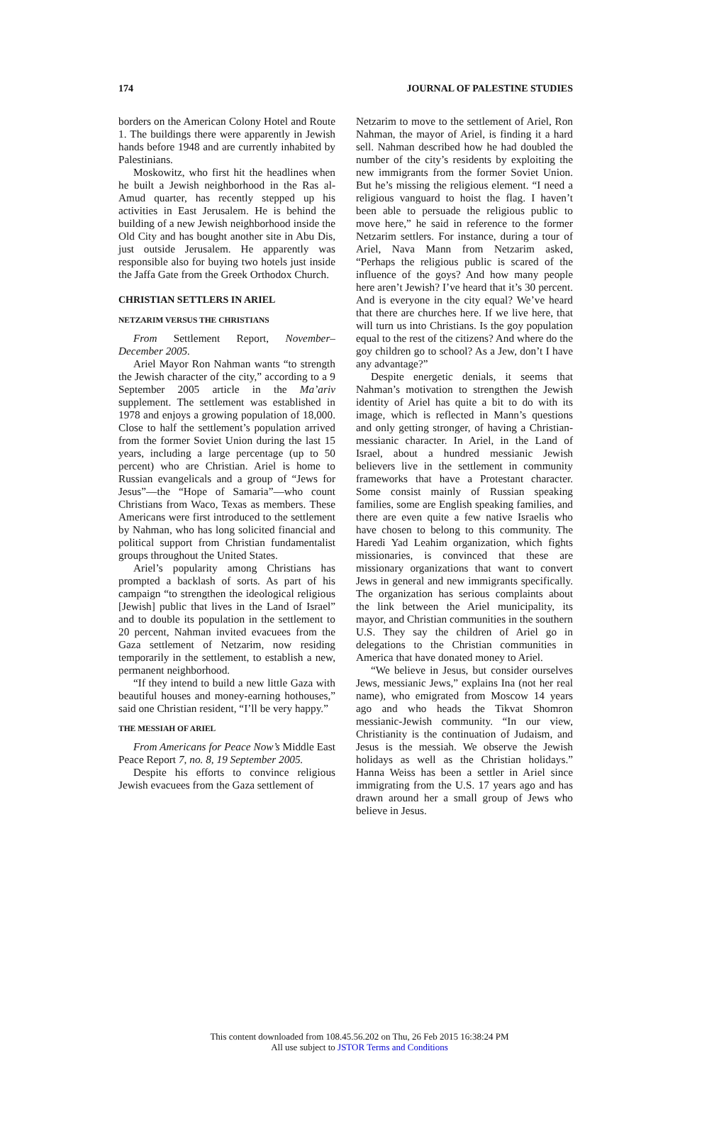174 JOURNAL OF PALESTINE STUDIES
borders on the American Colony Hotel and Route 1. The buildings there were apparently in Jewish hands before 1948 and are currently inhabited by Palestinians.
Moskowitz, who first hit the headlines when he built a Jewish neighborhood in the Ras al-Amud quarter, has recently stepped up his activities in East Jerusalem. He is behind the building of a new Jewish neighborhood inside the Old City and has bought another site in Abu Dis, just outside Jerusalem. He apparently was responsible also for buying two hotels just inside the Jaffa Gate from the Greek Orthodox Church.
CHRISTIAN SETTLERS IN ARIEL
NETZARIM VERSUS THE CHRISTIANS
From Settlement Report, November–December 2005.
Ariel Mayor Ron Nahman wants “to strength the Jewish character of the city,” according to a 9 September 2005 article in the Ma’ariv supplement. The settlement was established in 1978 and enjoys a growing population of 18,000. Close to half the settlement’s population arrived from the former Soviet Union during the last 15 years, including a large percentage (up to 50 percent) who are Christian. Ariel is home to Russian evangelicals and a group of “Jews for Jesus”—the “Hope of Samaria”—who count Christians from Waco, Texas as members. These Americans were first introduced to the settlement by Nahman, who has long solicited financial and political support from Christian fundamentalist groups throughout the United States.
Ariel’s popularity among Christians has prompted a backlash of sorts. As part of his campaign “to strengthen the ideological religious [Jewish] public that lives in the Land of Israel” and to double its population in the settlement to 20 percent, Nahman invited evacuees from the Gaza settlement of Netzarim, now residing temporarily in the settlement, to establish a new, permanent neighborhood.
“If they intend to build a new little Gaza with beautiful houses and money-earning hothouses,” said one Christian resident, “I’ll be very happy.”
THE MESSIAH OF ARIEL
From Americans for Peace Now’s Middle East Peace Report 7, no. 8, 19 September 2005.
Despite his efforts to convince religious Jewish evacuees from the Gaza settlement of
Netzarim to move to the settlement of Ariel, Ron Nahman, the mayor of Ariel, is finding it a hard sell. Nahman described how he had doubled the number of the city’s residents by exploiting the new immigrants from the former Soviet Union. But he’s missing the religious element. “I need a religious vanguard to hoist the flag. I haven’t been able to persuade the religious public to move here,” he said in reference to the former Netzarim settlers. For instance, during a tour of Ariel, Nava Mann from Netzarim asked, “Perhaps the religious public is scared of the influence of the goys? And how many people here aren’t Jewish? I’ve heard that it’s 30 percent. And is everyone in the city equal? We’ve heard that there are churches here. If we live here, that will turn us into Christians. Is the goy population equal to the rest of the citizens? And where do the goy children go to school? As a Jew, don’t I have any advantage?”
Despite energetic denials, it seems that Nahman’s motivation to strengthen the Jewish identity of Ariel has quite a bit to do with its image, which is reflected in Mann’s questions and only getting stronger, of having a Christian-messianic character. In Ariel, in the Land of Israel, about a hundred messianic Jewish believers live in the settlement in community frameworks that have a Protestant character. Some consist mainly of Russian speaking families, some are English speaking families, and there are even quite a few native Israelis who have chosen to belong to this community. The Haredi Yad Leahim organization, which fights missionaries, is convinced that these are missionary organizations that want to convert Jews in general and new immigrants specifically. The organization has serious complaints about the link between the Ariel municipality, its mayor, and Christian communities in the southern U.S. They say the children of Ariel go in delegations to the Christian communities in America that have donated money to Ariel.
“We believe in Jesus, but consider ourselves Jews, messianic Jews,” explains Ina (not her real name), who emigrated from Moscow 14 years ago and who heads the Tikvat Shomron messianic-Jewish community. “In our view, Christianity is the continuation of Judaism, and Jesus is the messiah. We observe the Jewish holidays as well as the Christian holidays.” Hanna Weiss has been a settler in Ariel since immigrating from the U.S. 17 years ago and has drawn around her a small group of Jews who believe in Jesus.
This content downloaded from 108.45.56.202 on Thu, 26 Feb 2015 16:38:24 PM
All use subject to JSTOR Terms and Conditions